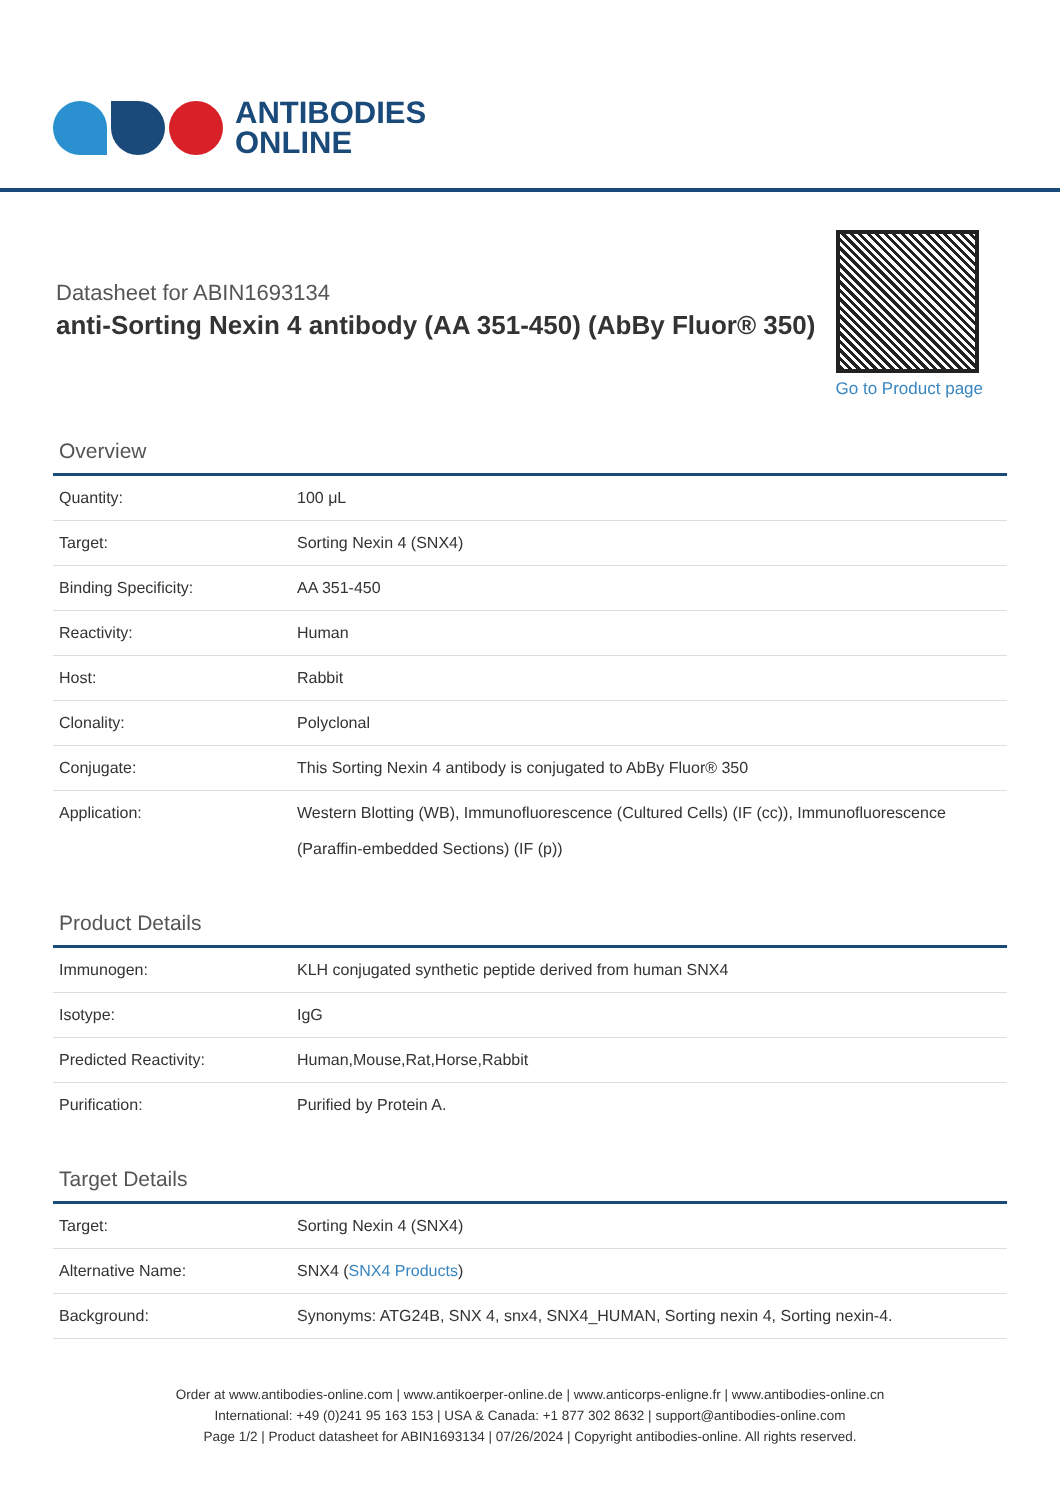ANTIBODIES
ONLINE
Datasheet for ABIN1693134
anti-Sorting Nexin 4 antibody (AA 351-450) (AbBy Fluor® 350)
Go to Product page
Overview
| Quantity: | 100 μL |
| Target: | Sorting Nexin 4 (SNX4) |
| Binding Specificity: | AA 351-450 |
| Reactivity: | Human |
| Host: | Rabbit |
| Clonality: | Polyclonal |
| Conjugate: | This Sorting Nexin 4 antibody is conjugated to AbBy Fluor® 350 |
| Application: | Western Blotting (WB), Immunofluorescence (Cultured Cells) (IF (cc)), Immunofluorescence (Paraffin-embedded Sections) (IF (p)) |
Product Details
| Immunogen: | KLH conjugated synthetic peptide derived from human SNX4 |
| Isotype: | IgG |
| Predicted Reactivity: | Human,Mouse,Rat,Horse,Rabbit |
| Purification: | Purified by Protein A. |
Target Details
| Target: | Sorting Nexin 4 (SNX4) |
| Alternative Name: | SNX4 ( SNX4 Products ) |
| Background: | Synonyms: ATG24B, SNX 4, snx4, SNX4_HUMAN, Sorting nexin 4, Sorting nexin-4. |
Order at www.antibodies-online.com | www.antikoerper-online.de | www.anticorps-enligne.fr | www.antibodies-online.cn
International: +49 (0)241 95 163 153 | USA & Canada: +1 877 302 8632 | support@antibodies-online.com
Page 1/2 | Product datasheet for ABIN1693134 | 07/26/2024 | Copyright antibodies-online. All rights reserved.